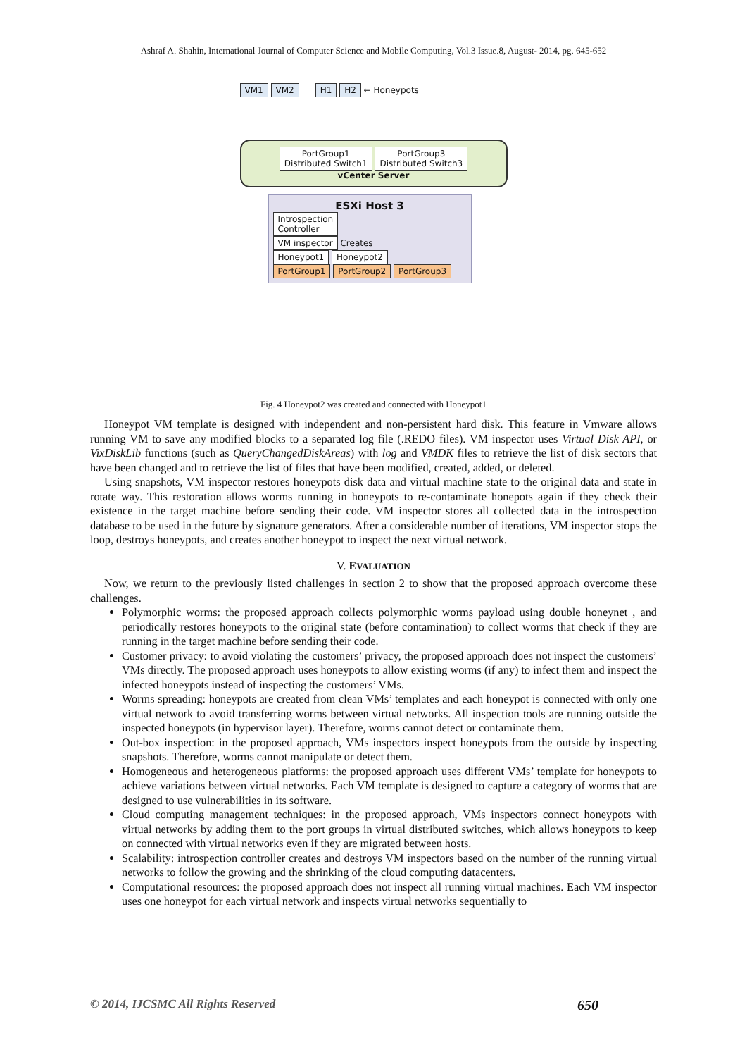Ashraf A. Shahin, International Journal of Computer Science and Mobile Computing, Vol.3 Issue.8, August- 2014, pg. 645-652
VM1 VM2 H1 H2 ← Honeypots
PortGroup1
Distributed Switch1 PortGroup3
Distributed Switch3
vCenter Server
ESXi Host 3
Introspection
Controller
VM inspector Creates
Honeypot1 Honeypot2
PortGroup1 PortGroup2 PortGroup3
Fig. 4 Honeypot2 was created and connected with Honeypot1
Honeypot VM template is designed with independent and non-persistent hard disk. This feature in Vmware allows running VM to save any modified blocks to a separated log file (.REDO files). VM inspector uses Virtual Disk API, or VixDiskLib functions (such as QueryChangedDiskAreas) with log and VMDK files to retrieve the list of disk sectors that have been changed and to retrieve the list of files that have been modified, created, added, or deleted.
Using snapshots, VM inspector restores honeypots disk data and virtual machine state to the original data and state in rotate way. This restoration allows worms running in honeypots to re-contaminate honepots again if they check their existence in the target machine before sending their code. VM inspector stores all collected data in the introspection database to be used in the future by signature generators. After a considerable number of iterations, VM inspector stops the loop, destroys honeypots, and creates another honeypot to inspect the next virtual network.
V. EVALUATION
Now, we return to the previously listed challenges in section 2 to show that the proposed approach overcome these challenges.
Polymorphic worms: the proposed approach collects polymorphic worms payload using double honeynet , and periodically restores honeypots to the original state (before contamination) to collect worms that check if they are running in the target machine before sending their code.
Customer privacy: to avoid violating the customers’ privacy, the proposed approach does not inspect the customers’ VMs directly. The proposed approach uses honeypots to allow existing worms (if any) to infect them and inspect the infected honeypots instead of inspecting the customers’ VMs.
Worms spreading: honeypots are created from clean VMs’ templates and each honeypot is connected with only one virtual network to avoid transferring worms between virtual networks. All inspection tools are running outside the inspected honeypots (in hypervisor layer). Therefore, worms cannot detect or contaminate them.
Out-box inspection: in the proposed approach, VMs inspectors inspect honeypots from the outside by inspecting snapshots. Therefore, worms cannot manipulate or detect them.
Homogeneous and heterogeneous platforms: the proposed approach uses different VMs’ template for honeypots to achieve variations between virtual networks. Each VM template is designed to capture a category of worms that are designed to use vulnerabilities in its software.
Cloud computing management techniques: in the proposed approach, VMs inspectors connect honeypots with virtual networks by adding them to the port groups in virtual distributed switches, which allows honeypots to keep on connected with virtual networks even if they are migrated between hosts.
Scalability: introspection controller creates and destroys VM inspectors based on the number of the running virtual networks to follow the growing and the shrinking of the cloud computing datacenters.
Computational resources: the proposed approach does not inspect all running virtual machines. Each VM inspector uses one honeypot for each virtual network and inspects virtual networks sequentially to
© 2014, IJCSMC All Rights Reserved 650